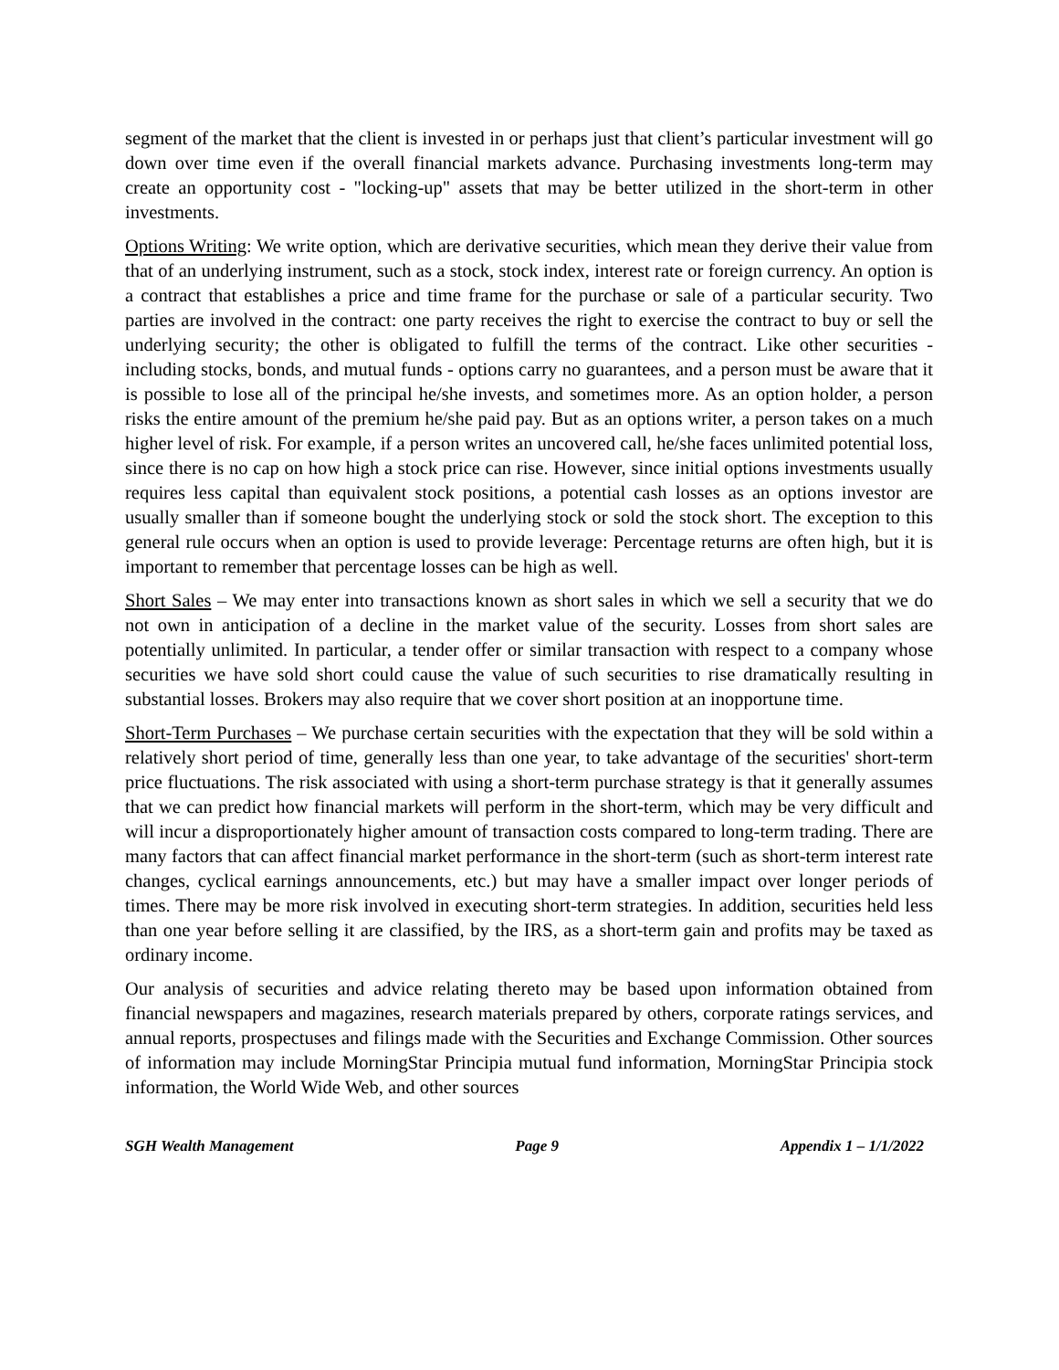segment of the market that the client is invested in or perhaps just that client’s particular investment will go down over time even if the overall financial markets advance. Purchasing investments long-term may create an opportunity cost - "locking-up" assets that may be better utilized in the short-term in other investments.
Options Writing: We write option, which are derivative securities, which mean they derive their value from that of an underlying instrument, such as a stock, stock index, interest rate or foreign currency. An option is a contract that establishes a price and time frame for the purchase or sale of a particular security. Two parties are involved in the contract: one party receives the right to exercise the contract to buy or sell the underlying security; the other is obligated to fulfill the terms of the contract. Like other securities - including stocks, bonds, and mutual funds - options carry no guarantees, and a person must be aware that it is possible to lose all of the principal he/she invests, and sometimes more. As an option holder, a person risks the entire amount of the premium he/she paid pay. But as an options writer, a person takes on a much higher level of risk. For example, if a person writes an uncovered call, he/she faces unlimited potential loss, since there is no cap on how high a stock price can rise. However, since initial options investments usually requires less capital than equivalent stock positions, a potential cash losses as an options investor are usually smaller than if someone bought the underlying stock or sold the stock short. The exception to this general rule occurs when an option is used to provide leverage: Percentage returns are often high, but it is important to remember that percentage losses can be high as well.
Short Sales – We may enter into transactions known as short sales in which we sell a security that we do not own in anticipation of a decline in the market value of the security. Losses from short sales are potentially unlimited. In particular, a tender offer or similar transaction with respect to a company whose securities we have sold short could cause the value of such securities to rise dramatically resulting in substantial losses. Brokers may also require that we cover short position at an inopportune time.
Short-Term Purchases – We purchase certain securities with the expectation that they will be sold within a relatively short period of time, generally less than one year, to take advantage of the securities' short-term price fluctuations. The risk associated with using a short-term purchase strategy is that it generally assumes that we can predict how financial markets will perform in the short-term, which may be very difficult and will incur a disproportionately higher amount of transaction costs compared to long-term trading. There are many factors that can affect financial market performance in the short-term (such as short-term interest rate changes, cyclical earnings announcements, etc.) but may have a smaller impact over longer periods of times. There may be more risk involved in executing short-term strategies. In addition, securities held less than one year before selling it are classified, by the IRS, as a short-term gain and profits may be taxed as ordinary income.
Our analysis of securities and advice relating thereto may be based upon information obtained from financial newspapers and magazines, research materials prepared by others, corporate ratings services, and annual reports, prospectuses and filings made with the Securities and Exchange Commission. Other sources of information may include MorningStar Principia mutual fund information, MorningStar Principia stock information, the World Wide Web, and other sources
SGH Wealth Management Page 9 Appendix 1 – 1/1/2022